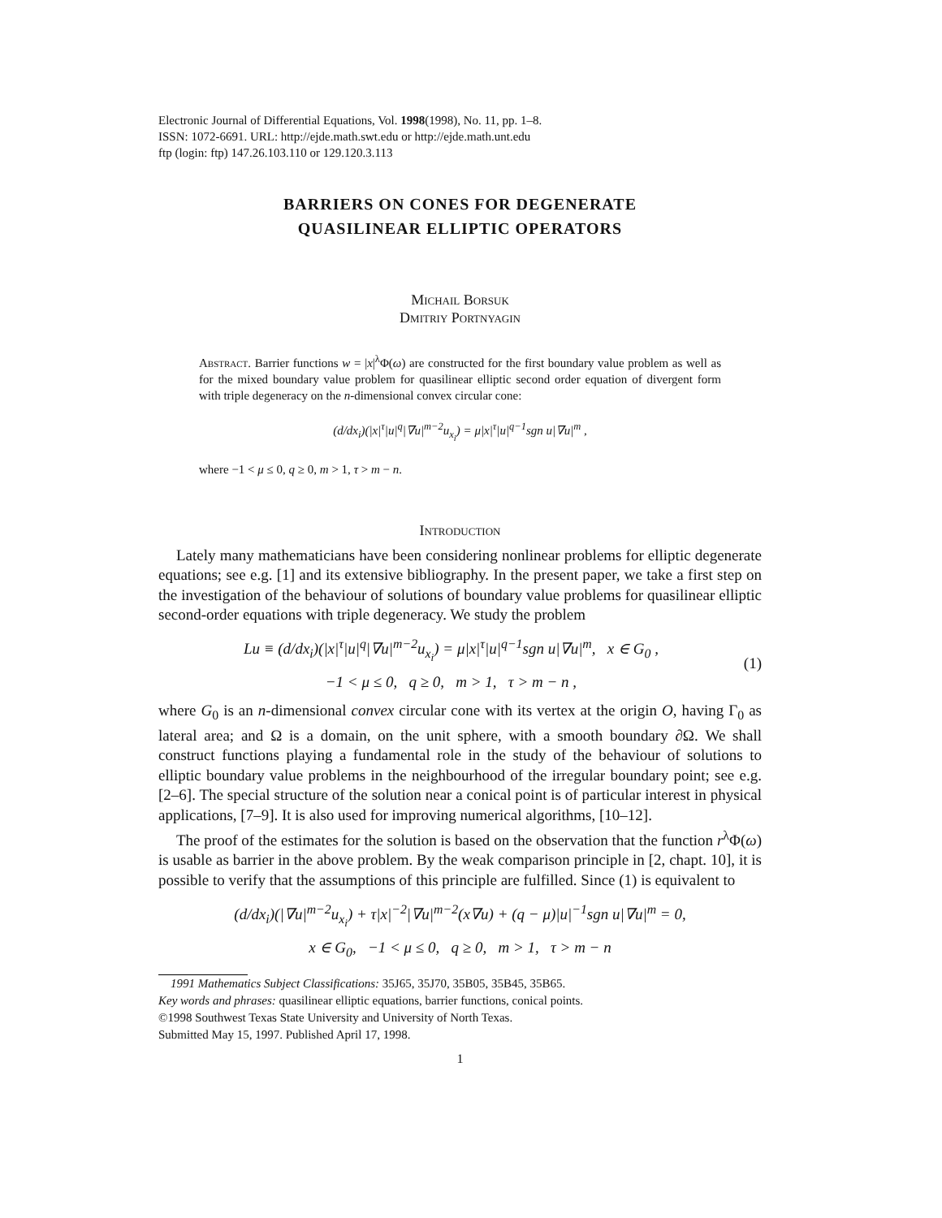Electronic Journal of Differential Equations, Vol. 1998(1998), No. 11, pp. 1–8.
ISSN: 1072-6691. URL: http://ejde.math.swt.edu or http://ejde.math.unt.edu
ftp (login: ftp) 147.26.103.110 or 129.120.3.113
BARRIERS ON CONES FOR DEGENERATE
QUASILINEAR ELLIPTIC OPERATORS
Michail Borsuk
Dmitriy Portnyagin
Abstract. Barrier functions w = |x|<sup>λ</sup>Φ(ω) are constructed for the first boundary value problem as well as for the mixed boundary value problem for quasilinear elliptic second order equation of divergent form with triple degeneracy on the n-dimensional convex circular cone:
(d/dx<sub>i</sub>)(|x|<sup>τ</sup>|u|<sup>q</sup>|∇u|<sup>m−2</sup>u<sub>x<sub>i</sub></sub>) = μ|x|<sup>τ</sup>|u|<sup>q−1</sup>sgn u|∇u|<sup>m</sup> ,
where −1 < μ ≤ 0, q ≥ 0, m > 1, τ > m − n.
Introduction
Lately many mathematicians have been considering nonlinear problems for elliptic degenerate equations; see e.g. [1] and its extensive bibliography. In the present paper, we take a first step on the investigation of the behaviour of solutions of boundary value problems for quasilinear elliptic second-order equations with triple degeneracy. We study the problem
Lu ≡ (d/dx<sub>i</sub>)(|x|<sup>τ</sup>|u|<sup>q</sup>|∇u|<sup>m−2</sup>u<sub>x<sub>i</sub></sub>) = μ|x|<sup>τ</sup>|u|<sup>q−1</sup>sgn u|∇u|<sup>m</sup>, x ∈ G<sub>0</sub> ,
−1 < μ ≤ 0, q ≥ 0, m > 1, τ > m − n ,
(1)
where G<sub>0</sub> is an n-dimensional convex circular cone with its vertex at the origin O, having Γ<sub>0</sub> as lateral area; and Ω is a domain, on the unit sphere, with a smooth boundary ∂Ω. We shall construct functions playing a fundamental role in the study of the behaviour of solutions to elliptic boundary value problems in the neighbourhood of the irregular boundary point; see e.g. [2–6]. The special structure of the solution near a conical point is of particular interest in physical applications, [7–9]. It is also used for improving numerical algorithms, [10–12].
The proof of the estimates for the solution is based on the observation that the function r<sup>λ</sup>Φ(ω) is usable as barrier in the above problem. By the weak comparison principle in [2, chapt. 10], it is possible to verify that the assumptions of this principle are fulfilled. Since (1) is equivalent to
(d/dx<sub>i</sub>)(|∇u|<sup>m−2</sup>u<sub>x<sub>i</sub></sub>) + τ|x|<sup>−2</sup>|∇u|<sup>m−2</sup>(x∇u) + (q − μ)|u|<sup>−1</sup>sgn u|∇u|<sup>m</sup> = 0,
x ∈ G<sub>0</sub>, −1 < μ ≤ 0, q ≥ 0, m > 1, τ > m − n
1991 Mathematics Subject Classifications: 35J65, 35J70, 35B05, 35B45, 35B65.
Key words and phrases: quasilinear elliptic equations, barrier functions, conical points.
©1998 Southwest Texas State University and University of North Texas.
Submitted May 15, 1997. Published April 17, 1998.
1